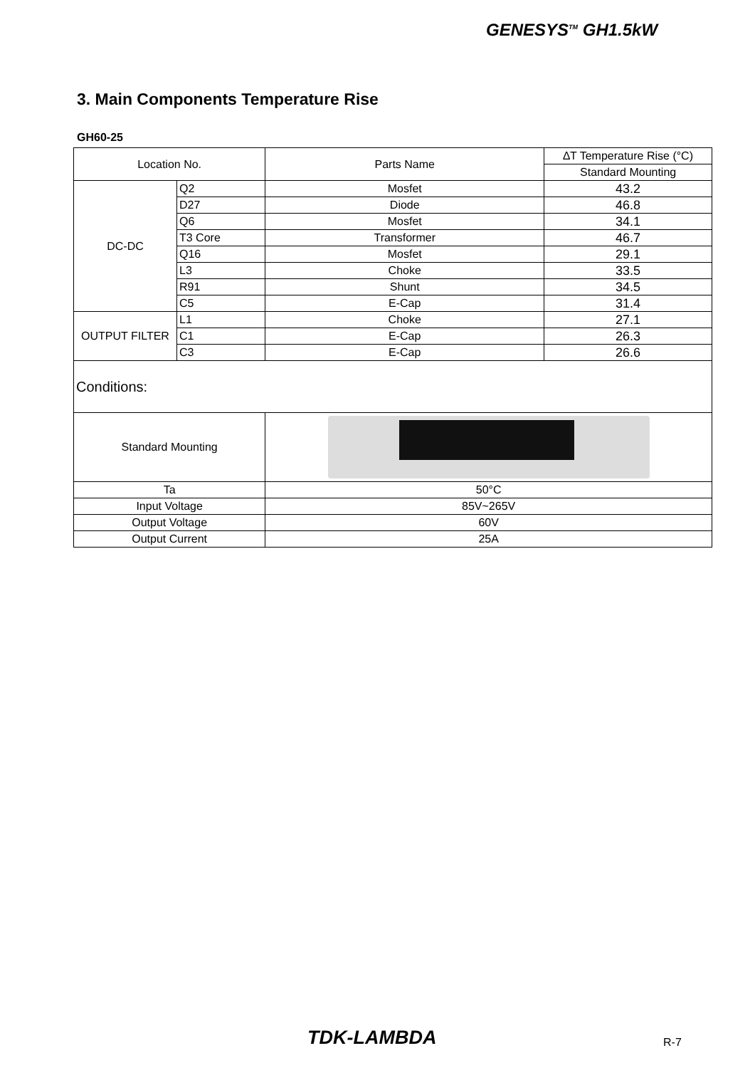GENESYS<sup>TM</sup> GH1.5kW
3. Main Components Temperature Rise
GH60-25
| Location No. | | Parts Name | ∆T Temperature Rise (°C) |
| --- | --- | --- | --- |
| | | | Standard Mounting |
| DC-DC | Q2 | Mosfet | 43.2 |
| | D27 | Diode | 46.8 |
| | Q6 | Mosfet | 34.1 |
| | T3 Core | Transformer | 46.7 |
| | Q16 | Mosfet | 29.1 |
| | L3 | Choke | 33.5 |
| | R91 | Shunt | 34.5 |
| | C5 | E-Cap | 31.4 |
| OUTPUT FILTER | L1 | Choke | 27.1 |
| | C1 | E-Cap | 26.3 |
| | C3 | E-Cap | 26.6 |
| Conditions: | | | |
| Standard Mounting | | | |
| Ta | | 50°C | |
| Input Voltage | | 85V~265V | |
| Output Voltage | | 60V | |
| Output Current | | 25A | |
TDK-LAMBDA R-7